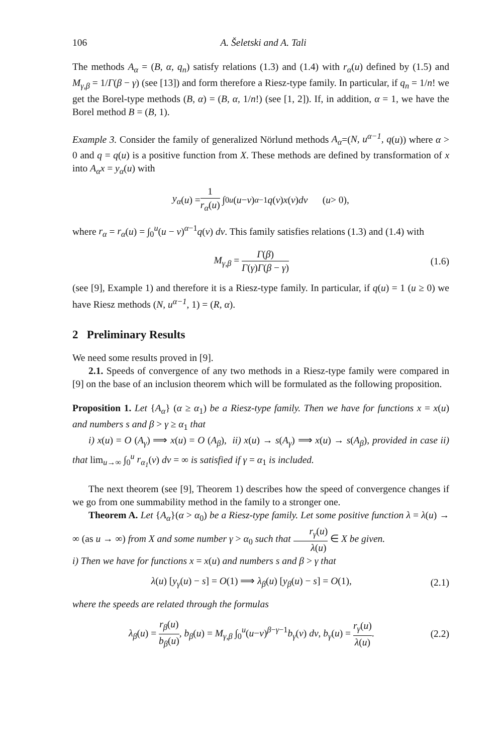106 A. Šeletski and A. Tali
The methods A<sub>α</sub> = (B, α, q<sub>n</sub>) satisfy relations (1.3) and (1.4) with r<sub>α</sub>(u) defined by (1.5) and M<sub>γ,β</sub> = 1/Γ(β − γ) (see [13]) and form therefore a Riesz-type family. In particular, if q<sub>n</sub> = 1/n! we get the Borel-type methods (B, α) = (B, α, 1/n!) (see [1, 2]). If, in addition, α = 1, we have the Borel method B = (B, 1).
Example 3. Consider the family of generalized Nörlund methods A<sub>α</sub>=(N, u<sup>α−1</sup>, q(u)) where α > 0 and q = q(u) is a positive function from X. These methods are defined by transformation of x into A<sub>α</sub>x = y<sub>α</sub>(u) with
y<sub>α</sub> (u) = 1 r<sub>α</sub>(u) ∫<sub>0</sub><sup>u</sup> (u − v)<sup>α−1</sup> q (v) x (v) dv (u > 0),
where r<sub>α</sub> = r<sub>α</sub>(u) = ∫<sub>0</sub><sup>u</sup>(u − v)<sup>α−1</sup>q(v) dv. This family satisfies relations (1.3) and (1.4) with
M<sub>γ,β</sub> = Γ(β) Γ(γ)Γ(β − γ) (1.6)
(see [9], Example 1) and therefore it is a Riesz-type family. In particular, if q(u) = 1 (u ≥ 0) we have Riesz methods (N, u<sup>α−1</sup>, 1) = (R, α).
2 Preliminary Results
We need some results proved in [9].
2.1. Speeds of convergence of any two methods in a Riesz-type family were compared in [9] on the base of an inclusion theorem which will be formulated as the following proposition.
Proposition 1. Let {A<sub>α</sub>} (α ≥ α<sub>1</sub>) be a Riesz-type family. Then we have for functions x = x(u) and numbers s and β > γ ≥ α<sub>1</sub> that
i) x(u) = O (A<sub>γ</sub>) ⟹ x(u) = O (A<sub>β</sub>), ii) x(u) → s(A<sub>γ</sub>) ⟹ x(u) → s(A<sub>β</sub>), provided in case ii) that lim<sub>u→∞</sub> ∫<sub>0</sub><sup>u</sup> r<sub>α<sub>1</sub></sub>(v) dv = ∞ is satisfied if γ = α<sub>1</sub> is included.
The next theorem (see [9], Theorem 1) describes how the speed of convergence changes if we go from one summability method in the family to a stronger one.
Theorem A. Let {A<sub>α</sub>}(α > α<sub>0</sub>) be a Riesz-type family. Let some positive function λ = λ(u) → ∞ (as u → ∞) from X and some number γ > α<sub>0</sub> such that r<sub>γ</sub>(u) λ(u) ∈ X be given.
i) Then we have for functions x = x(u) and numbers s and β > γ that
λ(u) [y<sub>γ</sub>(u) − s] = O(1) ⟹ λ<sub>β</sub>(u) [y<sub>β</sub>(u) − s] = O(1), (2.1)
where the speeds are related through the formulas
λ<sub>β</sub>(u) = r<sub>β</sub>(u) b<sub>β</sub>(u), b<sub>β</sub>(u) = M<sub>γ,β</sub> ∫<sub>0</sub><sup>u</sup>(u−v)<sup>β−γ−1</sup>b<sub>γ</sub>(v) dv, b<sub>γ</sub>(u) = r<sub>γ</sub>(u) λ(u). (2.2)